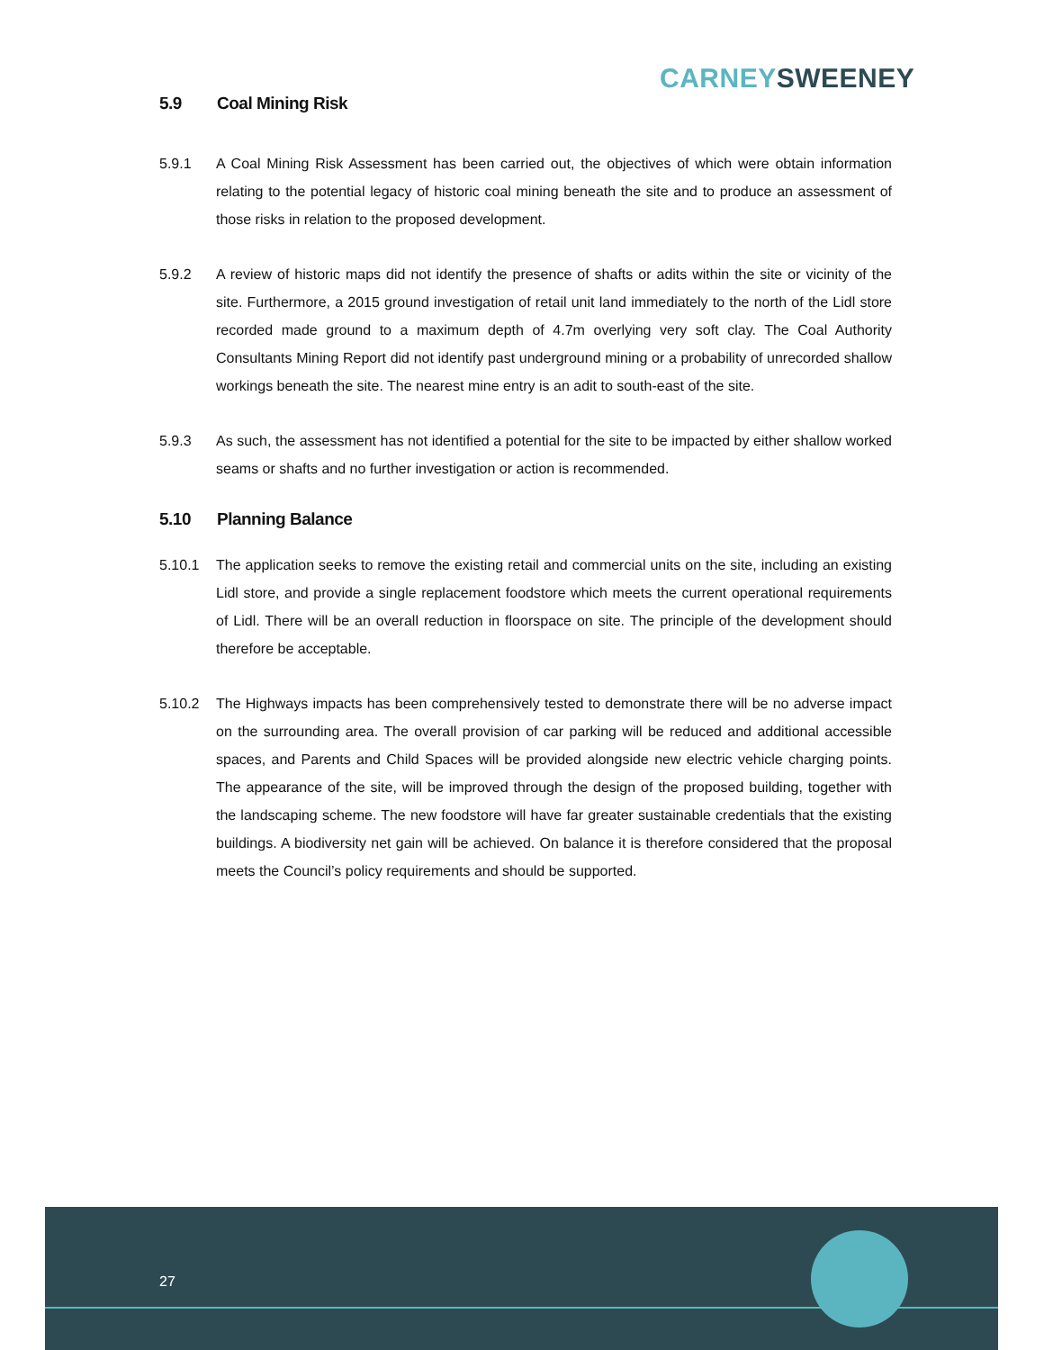CARNEY SWEENEY
5.9 Coal Mining Risk
5.9.1 A Coal Mining Risk Assessment has been carried out, the objectives of which were obtain information relating to the potential legacy of historic coal mining beneath the site and to produce an assessment of those risks in relation to the proposed development.
5.9.2 A review of historic maps did not identify the presence of shafts or adits within the site or vicinity of the site. Furthermore, a 2015 ground investigation of retail unit land immediately to the north of the Lidl store recorded made ground to a maximum depth of 4.7m overlying very soft clay. The Coal Authority Consultants Mining Report did not identify past underground mining or a probability of unrecorded shallow workings beneath the site. The nearest mine entry is an adit to south-east of the site.
5.9.3 As such, the assessment has not identified a potential for the site to be impacted by either shallow worked seams or shafts and no further investigation or action is recommended.
5.10 Planning Balance
5.10.1 The application seeks to remove the existing retail and commercial units on the site, including an existing Lidl store, and provide a single replacement foodstore which meets the current operational requirements of Lidl. There will be an overall reduction in floorspace on site. The principle of the development should therefore be acceptable.
5.10.2 The Highways impacts has been comprehensively tested to demonstrate there will be no adverse impact on the surrounding area. The overall provision of car parking will be reduced and additional accessible spaces, and Parents and Child Spaces will be provided alongside new electric vehicle charging points. The appearance of the site, will be improved through the design of the proposed building, together with the landscaping scheme. The new foodstore will have far greater sustainable credentials that the existing buildings. A biodiversity net gain will be achieved. On balance it is therefore considered that the proposal meets the Council’s policy requirements and should be supported.
27